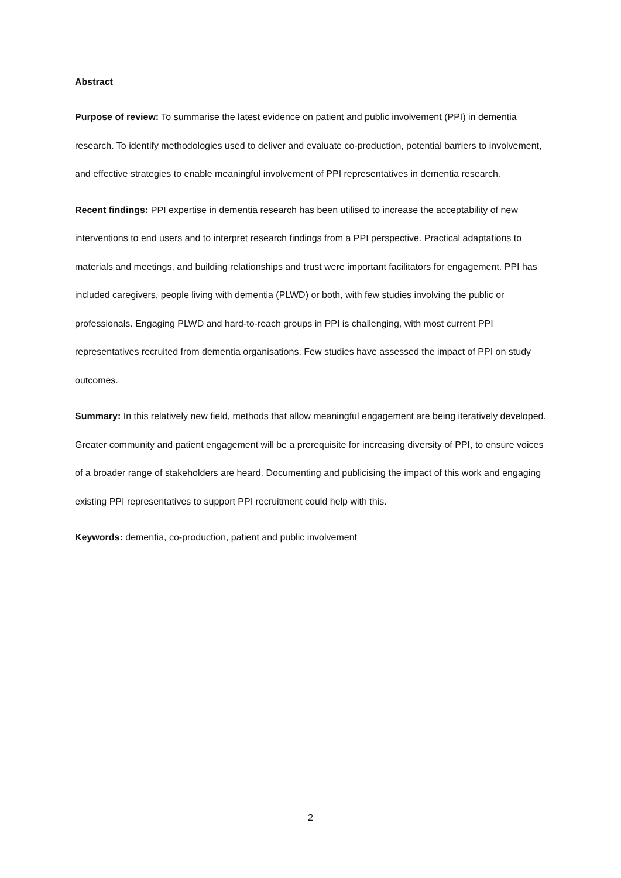Abstract
Purpose of review: To summarise the latest evidence on patient and public involvement (PPI) in dementia research. To identify methodologies used to deliver and evaluate co-production, potential barriers to involvement, and effective strategies to enable meaningful involvement of PPI representatives in dementia research.
Recent findings: PPI expertise in dementia research has been utilised to increase the acceptability of new interventions to end users and to interpret research findings from a PPI perspective. Practical adaptations to materials and meetings, and building relationships and trust were important facilitators for engagement. PPI has included caregivers, people living with dementia (PLWD) or both, with few studies involving the public or professionals. Engaging PLWD and hard-to-reach groups in PPI is challenging, with most current PPI representatives recruited from dementia organisations. Few studies have assessed the impact of PPI on study outcomes.
Summary: In this relatively new field, methods that allow meaningful engagement are being iteratively developed. Greater community and patient engagement will be a prerequisite for increasing diversity of PPI, to ensure voices of a broader range of stakeholders are heard. Documenting and publicising the impact of this work and engaging existing PPI representatives to support PPI recruitment could help with this.
Keywords: dementia, co-production, patient and public involvement
2